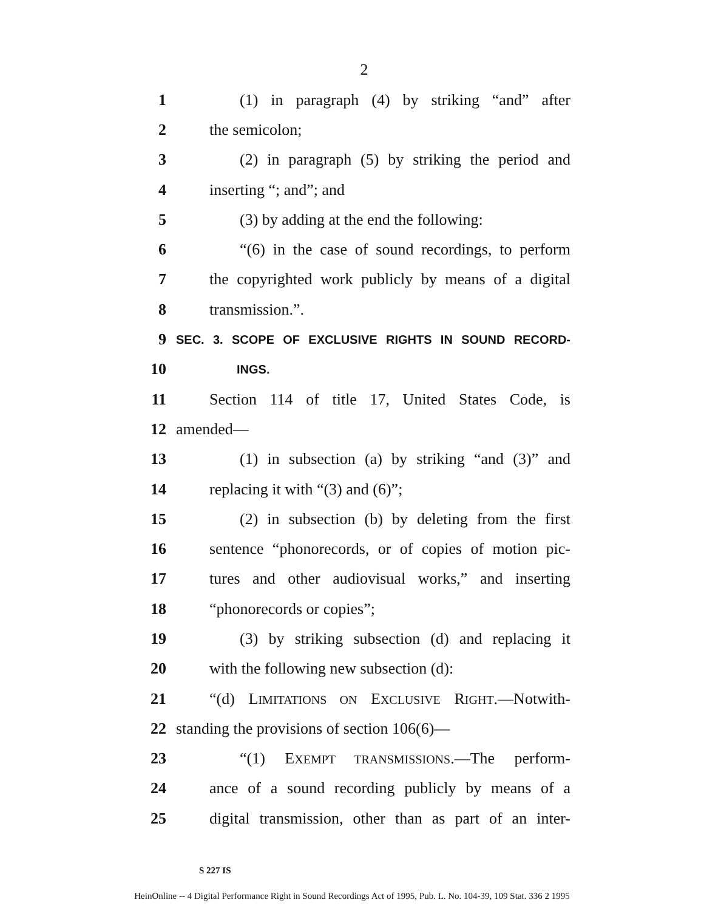2
1 (1) in paragraph (4) by striking “and” after
2 the semicolon;
3 (2) in paragraph (5) by striking the period and
4 inserting “; and”; and
5 (3) by adding at the end the following:
6 “(6) in the case of sound recordings, to perform
7 the copyrighted work publicly by means of a digital
8 transmission.”.
9 SEC. 3. SCOPE OF EXCLUSIVE RIGHTS IN SOUND RECORD-
10 INGS.
11 Section 114 of title 17, United States Code, is
12 amended—
13 (1) in subsection (a) by striking “and (3)” and
14 replacing it with “(3) and (6)”;
15 (2) in subsection (b) by deleting from the first
16 sentence “phonorecords, or of copies of motion pic-
17 tures and other audiovisual works,” and inserting
18 “phonorecords or copies”;
19 (3) by striking subsection (d) and replacing it
20 with the following new subsection (d):
21 “(d) LIMITATIONS ON EXCLUSIVE RIGHT.—Notwith-
22 standing the provisions of section 106(6)—
23 “(1) EXEMPT TRANSMISSIONS.—The perform-
24 ance of a sound recording publicly by means of a
25 digital transmission, other than as part of an inter-
S 227 IS
HeinOnline -- 4 Digital Performance Right in Sound Recordings Act of 1995, Pub. L. No. 104-39, 109 Stat. 336 2 1995